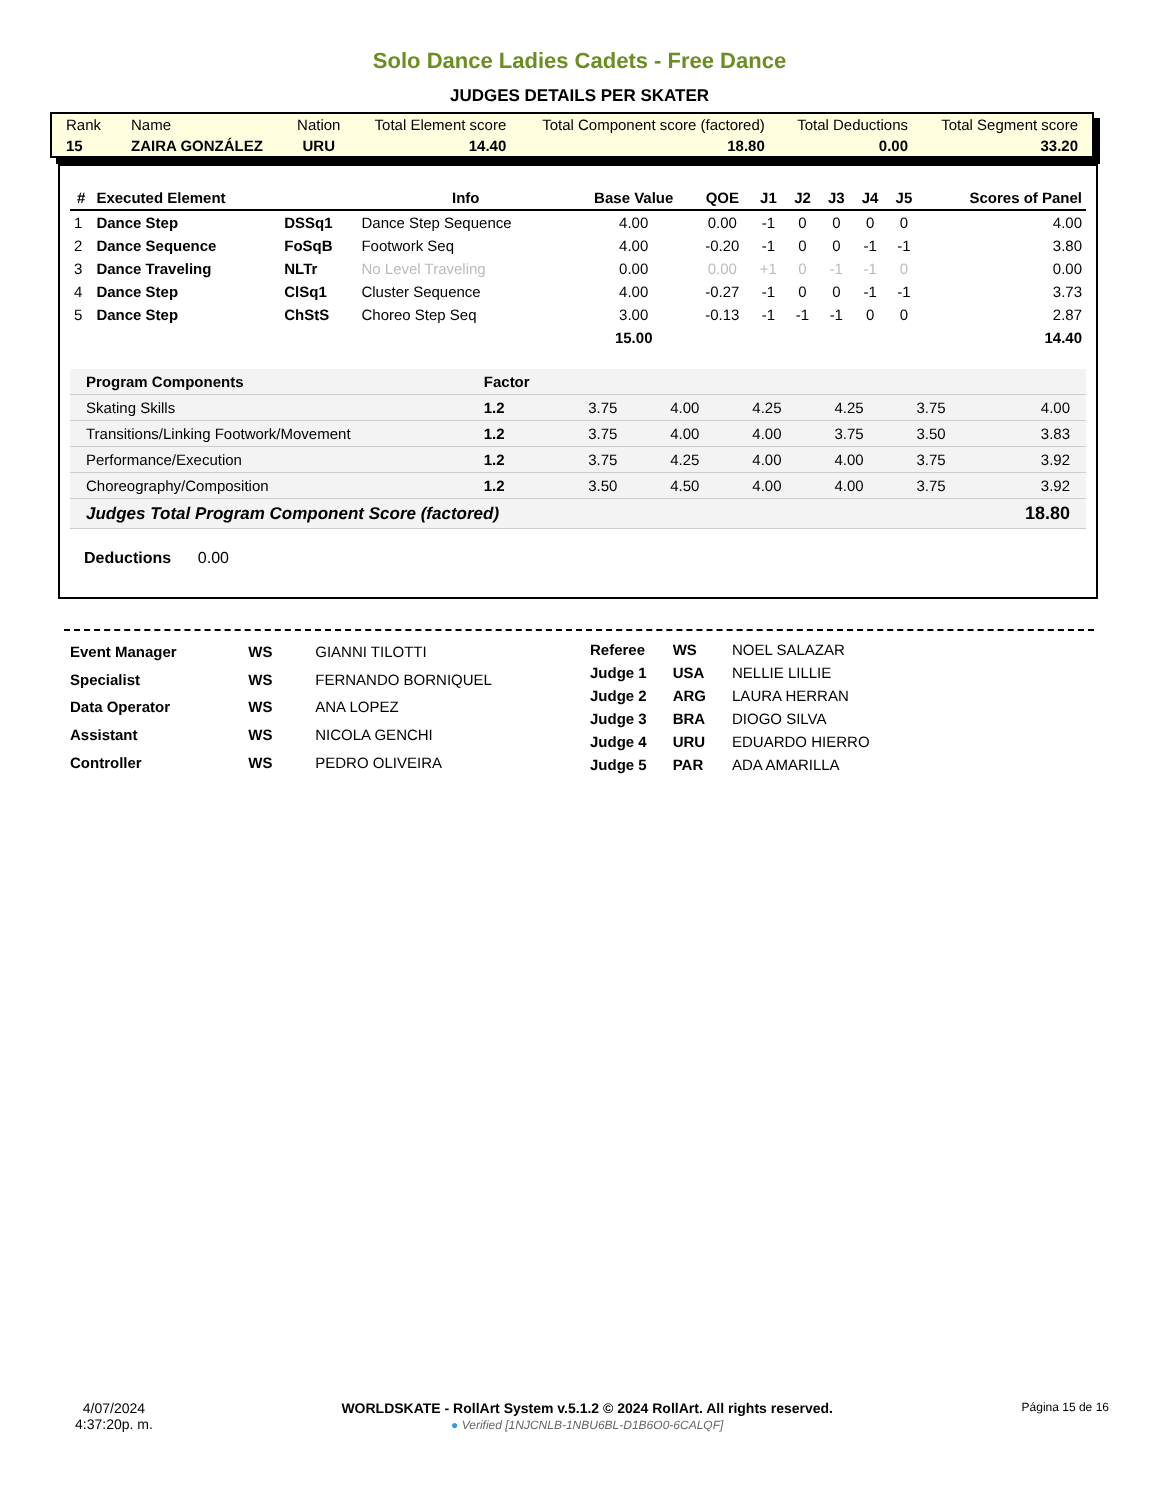Solo Dance Ladies Cadets - Free Dance
JUDGES DETAILS PER SKATER
| Rank | Name | Nation | Total Element score | Total Component score (factored) | Total Deductions | Total Segment score |
| 15 | ZAIRA GONZÁLEZ | URU | 14.40 | 18.80 | 0.00 | 33.20 |
| # | Executed Element | | Info | Base Value | QOE | J1 | J2 | J3 | J4 | J5 | Scores of Panel |
| --- | --- | --- | --- | --- | --- | --- | --- | --- | --- | --- | --- |
| 1 | Dance Step | DSSq1 | Dance Step Sequence | 4.00 | 0.00 | -1 | 0 | 0 | 0 | 0 | 4.00 |
| 2 | Dance Sequence | FoSqB | Footwork Seq | 4.00 | -0.20 | -1 | 0 | 0 | -1 | -1 | 3.80 |
| 3 | Dance Traveling | NLTr | No Level Traveling | 0.00 | 0.00 | +1 | 0 | -1 | -1 | 0 | 0.00 |
| 4 | Dance Step | ClSq1 | Cluster Sequence | 4.00 | -0.27 | -1 | 0 | 0 | -1 | -1 | 3.73 |
| 5 | Dance Step | ChStS | Choreo Step Seq | 3.00 | -0.13 | -1 | -1 | -1 | 0 | 0 | 2.87 |
| | | | | 15.00 | | | | | | | 14.40 |
| Program Components | Factor | | | | | | |
| Skating Skills | 1.2 | 3.75 | 4.00 | 4.25 | 4.25 | 3.75 | 4.00 |
| Transitions/Linking Footwork/Movement | 1.2 | 3.75 | 4.00 | 4.00 | 3.75 | 3.50 | 3.83 |
| Performance/Execution | 1.2 | 3.75 | 4.25 | 4.00 | 4.00 | 3.75 | 3.92 |
| Choreography/Composition | 1.2 | 3.50 | 4.50 | 4.00 | 4.00 | 3.75 | 3.92 |
| Judges Total Program Component Score (factored) | | | | | | | 18.80 |
Deductions 0.00
| Event Manager | WS | GIANNI TILOTTI |
| Specialist | WS | FERNANDO BORNIQUEL |
| Data Operator | WS | ANA LOPEZ |
| Assistant | WS | NICOLA GENCHI |
| Controller | WS | PEDRO OLIVEIRA |
| Referee | WS | NOEL SALAZAR |
| Judge 1 | USA | NELLIE LILLIE |
| Judge 2 | ARG | LAURA HERRAN |
| Judge 3 | BRA | DIOGO SILVA |
| Judge 4 | URU | EDUARDO HIERRO |
| Judge 5 | PAR | ADA AMARILLA |
4/07/2024
4:37:20p. m.
WORLDSKATE - RollArt System v.5.1.2 © 2024 RollArt. All rights reserved.
● Verified [1NJCNLB-1NBU6BL-D1B6O0-6CALQF]
Página 15 de 16